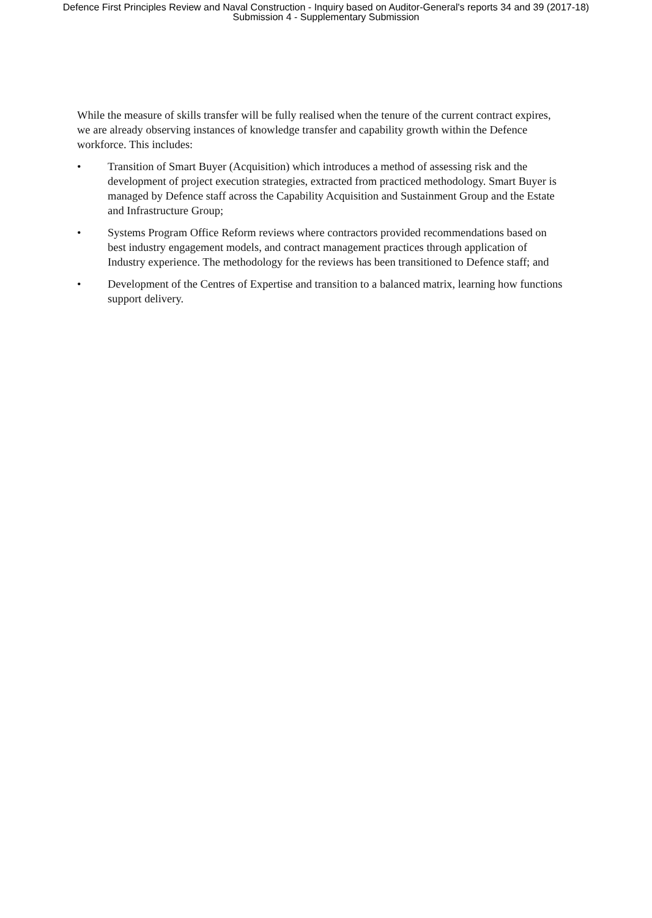Defence First Principles Review and Naval Construction - Inquiry based on Auditor-General's reports 34 and 39 (2017-18)
Submission 4 - Supplementary Submission
While the measure of skills transfer will be fully realised when the tenure of the current contract expires, we are already observing instances of knowledge transfer and capability growth within the Defence workforce. This includes:
• Transition of Smart Buyer (Acquisition) which introduces a method of assessing risk and the development of project execution strategies, extracted from practiced methodology. Smart Buyer is managed by Defence staff across the Capability Acquisition and Sustainment Group and the Estate and Infrastructure Group;
• Systems Program Office Reform reviews where contractors provided recommendations based on best industry engagement models, and contract management practices through application of Industry experience. The methodology for the reviews has been transitioned to Defence staff; and
• Development of the Centres of Expertise and transition to a balanced matrix, learning how functions support delivery.